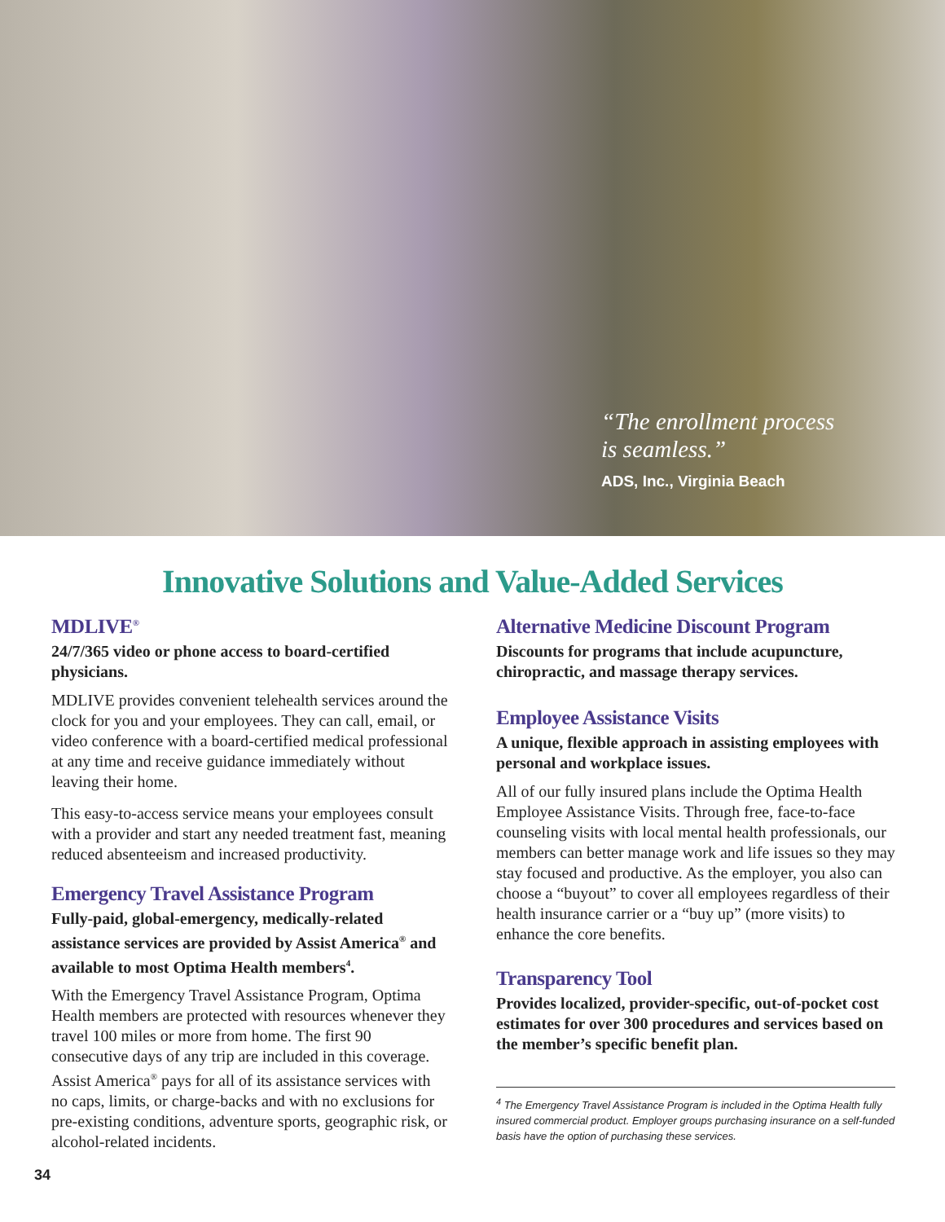“The enrollment process
is seamless.”
ADS, Inc., Virginia Beach
Innovative Solutions and Value-Added Services
MDLIVE<sup>®</sup>
24/7/365 video or phone access to board-certified physicians.
MDLIVE provides convenient telehealth services around the clock for you and your employees. They can call, email, or video conference with a board-certified medical professional at any time and receive guidance immediately without leaving their home.
This easy-to-access service means your employees consult with a provider and start any needed treatment fast, meaning reduced absenteeism and increased productivity.
Emergency Travel Assistance Program
Fully-paid, global-emergency, medically-related assistance services are provided by Assist America<sup>®</sup> and available to most Optima Health members<sup>4</sup>.
With the Emergency Travel Assistance Program, Optima Health members are protected with resources whenever they travel 100 miles or more from home. The first 90 consecutive days of any trip are included in this coverage. Assist America<sup>®</sup> pays for all of its assistance services with no caps, limits, or charge-backs and with no exclusions for pre-existing conditions, adventure sports, geographic risk, or alcohol-related incidents.
Alternative Medicine Discount Program
Discounts for programs that include acupuncture, chiropractic, and massage therapy services.
Employee Assistance Visits
A unique, flexible approach in assisting employees with personal and workplace issues.
All of our fully insured plans include the Optima Health Employee Assistance Visits. Through free, face-to-face counseling visits with local mental health professionals, our members can better manage work and life issues so they may stay focused and productive. As the employer, you also can choose a “buyout” to cover all employees regardless of their health insurance carrier or a “buy up” (more visits) to enhance the core benefits.
Transparency Tool
Provides localized, provider-specific, out-of-pocket cost estimates for over 300 procedures and services based on the member’s specific benefit plan.
<sup>4</sup> The Emergency Travel Assistance Program is included in the Optima Health fully insured commercial product. Employer groups purchasing insurance on a self-funded basis have the option of purchasing these services.
34